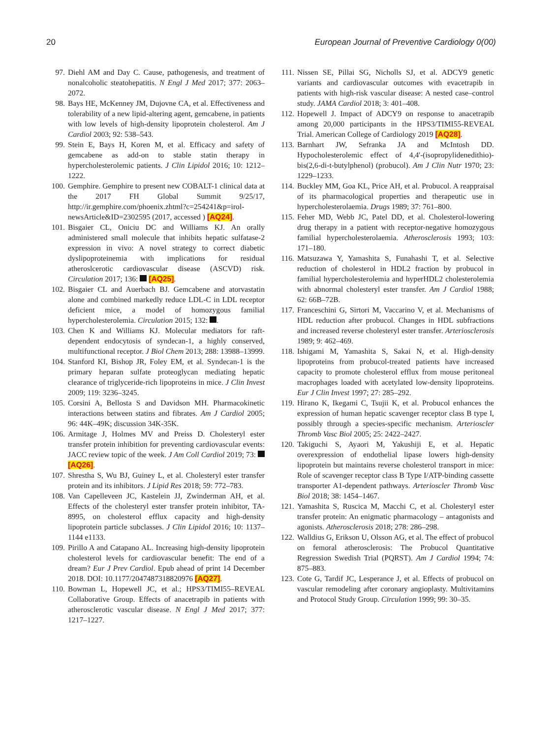20 European Journal of Preventive Cardiology 0(00)
97. Diehl AM and Day C. Cause, pathogenesis, and treatment of nonalcoholic steatohepatitis. N Engl J Med 2017; 377: 2063–2072.
98. Bays HE, McKenney JM, Dujovne CA, et al. Effectiveness and tolerability of a new lipid-altering agent, gemcabene, in patients with low levels of high-density lipoprotein cholesterol. Am J Cardiol 2003; 92: 538–543.
99. Stein E, Bays H, Koren M, et al. Efficacy and safety of gemcabene as add-on to stable statin therapy in hypercholesterolemic patients. J Clin Lipidol 2016; 10: 1212–1222.
100. Gemphire. Gemphire to present new COBALT-1 clinical data at the 2017 FH Global Summit 9/25/17, http://ir.gemphire.com/phoenix.zhtml?c=254241&p=irol-newsArticle&ID=2302595 (2017, accessed ) [AQ24].
101. Bisgaier CL, Oniciu DC and Williams KJ. An orally administered small molecule that inhibits hepatic sulfatase-2 expression in vivo: A novel strategy to correct diabetic dyslipoproteinemia with implications for residual atheroslcerotic cardiovascular disease (ASCVD) risk. Circulation 2017; 136: [AQ25].
102. Bisgaier CL and Auerbach BJ. Gemcabene and atorvastatin alone and combined markedly reduce LDL-C in LDL receptor deficient mice, a model of homozygous familial hypercholesterolemia. Circulation 2015; 132: .
103. Chen K and Williams KJ. Molecular mediators for raft-dependent endocytosis of syndecan-1, a highly conserved, multifunctional receptor. J Biol Chem 2013; 288: 13988–13999.
104. Stanford KI, Bishop JR, Foley EM, et al. Syndecan-1 is the primary heparan sulfate proteoglycan mediating hepatic clearance of triglyceride-rich lipoproteins in mice. J Clin Invest 2009; 119: 3236–3245.
105. Corsini A, Bellosta S and Davidson MH. Pharmacokinetic interactions between statins and fibrates. Am J Cardiol 2005; 96: 44K–49K; discussion 34K-35K.
106. Armitage J, Holmes MV and Preiss D. Cholesteryl ester transfer protein inhibition for preventing cardiovascular events: JACC review topic of the week. J Am Coll Cardiol 2019; 73: [AQ26].
107. Shrestha S, Wu BJ, Guiney L, et al. Cholesteryl ester transfer protein and its inhibitors. J Lipid Res 2018; 59: 772–783.
108. Van Capelleveen JC, Kastelein JJ, Zwinderman AH, et al. Effects of the cholesteryl ester transfer protein inhibitor, TA-8995, on cholesterol efflux capacity and high-density lipoprotein particle subclasses. J Clin Lipidol 2016; 10: 1137–1144 e1133.
109. Pirillo A and Catapano AL. Increasing high-density lipoprotein cholesterol levels for cardiovascular benefit: The end of a dream? Eur J Prev Cardiol. Epub ahead of print 14 December 2018. DOI: 10.1177/2047487318820976 [AQ27].
110. Bowman L, Hopewell JC, et al.; HPS3/TIMI55–REVEAL Collaborative Group. Effects of anacetrapib in patients with atherosclerotic vascular disease. N Engl J Med 2017; 377: 1217–1227.
111. Nissen SE, Pillai SG, Nicholls SJ, et al. ADCY9 genetic variants and cardiovascular outcomes with evacetrapib in patients with high-risk vascular disease: A nested case–control study. JAMA Cardiol 2018; 3: 401–408.
112. Hopewell J. Impact of ADCY9 on response to anacetrapib among 20,000 participants in the HPS3/TIMI55-REVEAL Trial. American College of Cardiology 2019 [AQ28].
113. Barnhart JW, Sefranka JA and McIntosh DD. Hypocholesterolemic effect of 4,4'-(isopropylidenedithio)-bis(2,6-di-t-butylphenol) (probucol). Am J Clin Nutr 1970; 23: 1229–1233.
114. Buckley MM, Goa KL, Price AH, et al. Probucol. A reappraisal of its pharmacological properties and therapeutic use in hypercholesterolaemia. Drugs 1989; 37: 761–800.
115. Feher MD, Webb JC, Patel DD, et al. Cholesterol-lowering drug therapy in a patient with receptor-negative homozygous familial hypercholesterolaemia. Atherosclerosis 1993; 103: 171–180.
116. Matsuzawa Y, Yamashita S, Funahashi T, et al. Selective reduction of cholesterol in HDL2 fraction by probucol in familial hypercholesterolemia and hyperHDL2 cholesterolemia with abnormal cholesteryl ester transfer. Am J Cardiol 1988; 62: 66B–72B.
117. Franceschini G, Sirtori M, Vaccarino V, et al. Mechanisms of HDL reduction after probucol. Changes in HDL subfractions and increased reverse cholesteryl ester transfer. Arteriosclerosis 1989; 9: 462–469.
118. Ishigami M, Yamashita S, Sakai N, et al. High-density lipoproteins from probucol-treated patients have increased capacity to promote cholesterol efflux from mouse peritoneal macrophages loaded with acetylated low-density lipoproteins. Eur J Clin Invest 1997; 27: 285–292.
119. Hirano K, Ikegami C, Tsujii K, et al. Probucol enhances the expression of human hepatic scavenger receptor class B type I, possibly through a species-specific mechanism. Arterioscler Thromb Vasc Biol 2005; 25: 2422–2427.
120. Takiguchi S, Ayaori M, Yakushiji E, et al. Hepatic overexpression of endothelial lipase lowers high-density lipoprotein but maintains reverse cholesterol transport in mice: Role of scavenger receptor class B Type I/ATP-binding cassette transporter A1-dependent pathways. Arterioscler Thromb Vasc Biol 2018; 38: 1454–1467.
121. Yamashita S, Ruscica M, Macchi C, et al. Cholesteryl ester transfer protein: An enigmatic pharmacology – antagonists and agonists. Atherosclerosis 2018; 278: 286–298.
122. Walldius G, Erikson U, Olsson AG, et al. The effect of probucol on femoral atherosclerosis: The Probucol Quantitative Regression Swedish Trial (PQRST). Am J Cardiol 1994; 74: 875–883.
123. Cote G, Tardif JC, Lesperance J, et al. Effects of probucol on vascular remodeling after coronary angioplasty. Multivitamins and Protocol Study Group. Circulation 1999; 99: 30–35.